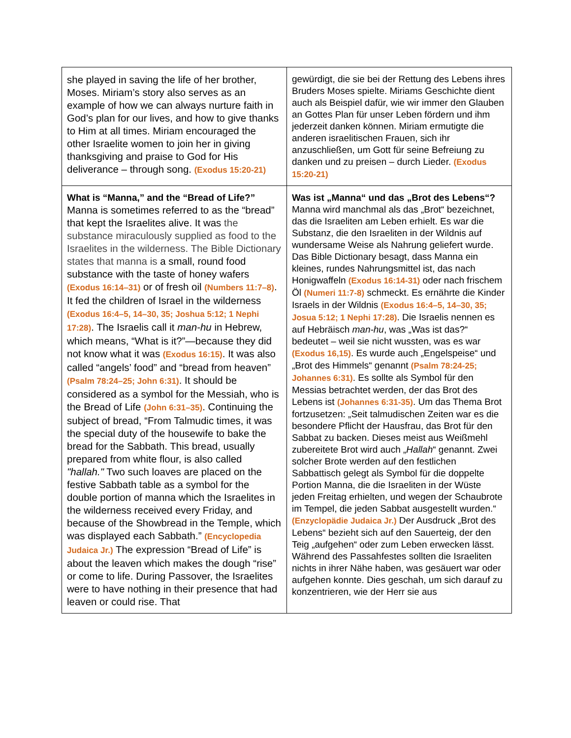| she played in saving the life of her brother, Moses. Miriam’s story also serves as an example of how we can always nurture faith in God’s plan for our lives, and how to give thanks to Him at all times. Miriam encouraged the other Israelite women to join her in giving thanksgiving and praise to God for His deliverance – through song. (Exodus 15:20-21) | gewürdigt, die sie bei der Rettung des Lebens ihres Bruders Moses spielte. Miriams Geschichte dient auch als Beispiel dafür, wie wir immer den Glauben an Gottes Plan für unser Leben fördern und ihm jederzeit danken können. Miriam ermutigte die anderen israelitischen Frauen, sich ihr anzuschließen, um Gott für seine Befreiung zu danken und zu preisen – durch Lieder. (Exodus 15:20-21) |
| What is “Manna,” and the “Bread of Life?” Manna is sometimes referred to as the “bread” that kept the Israelites alive. It was the substance miraculously supplied as food to the Israelites in the wilderness. The Bible Dictionary states that manna is a small, round food substance with the taste of honey wafers (Exodus 16:14–31) or of fresh oil (Numbers 11:7–8) . It fed the children of Israel in the wilderness (Exodus 16:4–5, 14–30, 35; Joshua 5:12; 1 Nephi 17:28) . The Israelis call it man-hu in Hebrew, which means, “What is it?”—because they did not know what it was (Exodus 16:15) . It was also called “angels’ food” and “bread from heaven” (Psalm 78:24–25; John 6:31) . It should be considered as a symbol for the Messiah, who is the Bread of Life (John 6:31–35) . Continuing the subject of bread, “From Talmudic times, it was the special duty of the housewife to bake the bread for the Sabbath. This bread, usually prepared from white flour, is also called "hallah." Two such loaves are placed on the festive Sabbath table as a symbol for the double portion of manna which the Israelites in the wilderness received every Friday, and because of the Showbread in the Temple, which was displayed each Sabbath.” (Encyclopedia Judaica Jr.) The expression “Bread of Life” is about the leaven which makes the dough “rise” or come to life. During Passover, the Israelites were to have nothing in their presence that had leaven or could rise. That | Was ist „Manna“ und das „Brot des Lebens“? Manna wird manchmal als das „Brot“ bezeichnet, das die Israeliten am Leben erhielt. Es war die Substanz, die den Israeliten in der Wildnis auf wundersame Weise als Nahrung geliefert wurde. Das Bible Dictionary besagt, dass Manna ein kleines, rundes Nahrungsmittel ist, das nach Honigwaffeln (Exodus 16:14-31) oder nach frischem Öl (Numeri 11:7-8) schmeckt. Es ernährte die Kinder Israels in der Wildnis (Exodus 16:4–5, 14–30, 35; Josua 5:12; 1 Nephi 17:28) . Die Israelis nennen es auf Hebräisch man-hu , was „Was ist das?“ bedeutet – weil sie nicht wussten, was es war (Exodus 16,15) . Es wurde auch „Engelspeise“ und „Brot des Himmels“ genannt (Psalm 78:24-25; Johannes 6:31) . Es sollte als Symbol für den Messias betrachtet werden, der das Brot des Lebens ist (Johannes 6:31-35) . Um das Thema Brot fortzusetzen: „Seit talmudischen Zeiten war es die besondere Pflicht der Hausfrau, das Brot für den Sabbat zu backen. Dieses meist aus Weißmehl zubereitete Brot wird auch „ Hallah “ genannt. Zwei solcher Brote werden auf den festlichen Sabbattisch gelegt als Symbol für die doppelte Portion Manna, die die Israeliten in der Wüste jeden Freitag erhielten, und wegen der Schaubrote im Tempel, die jeden Sabbat ausgestellt wurden.“ (Enzyclopädie Judaica Jr.) Der Ausdruck „Brot des Lebens“ bezieht sich auf den Sauerteig, der den Teig „aufgehen“ oder zum Leben erwecken lässt. Während des Passahfestes sollten die Israeliten nichts in ihrer Nähe haben, was gesäuert war oder aufgehen konnte. Dies geschah, um sich darauf zu konzentrieren, wie der Herr sie aus |